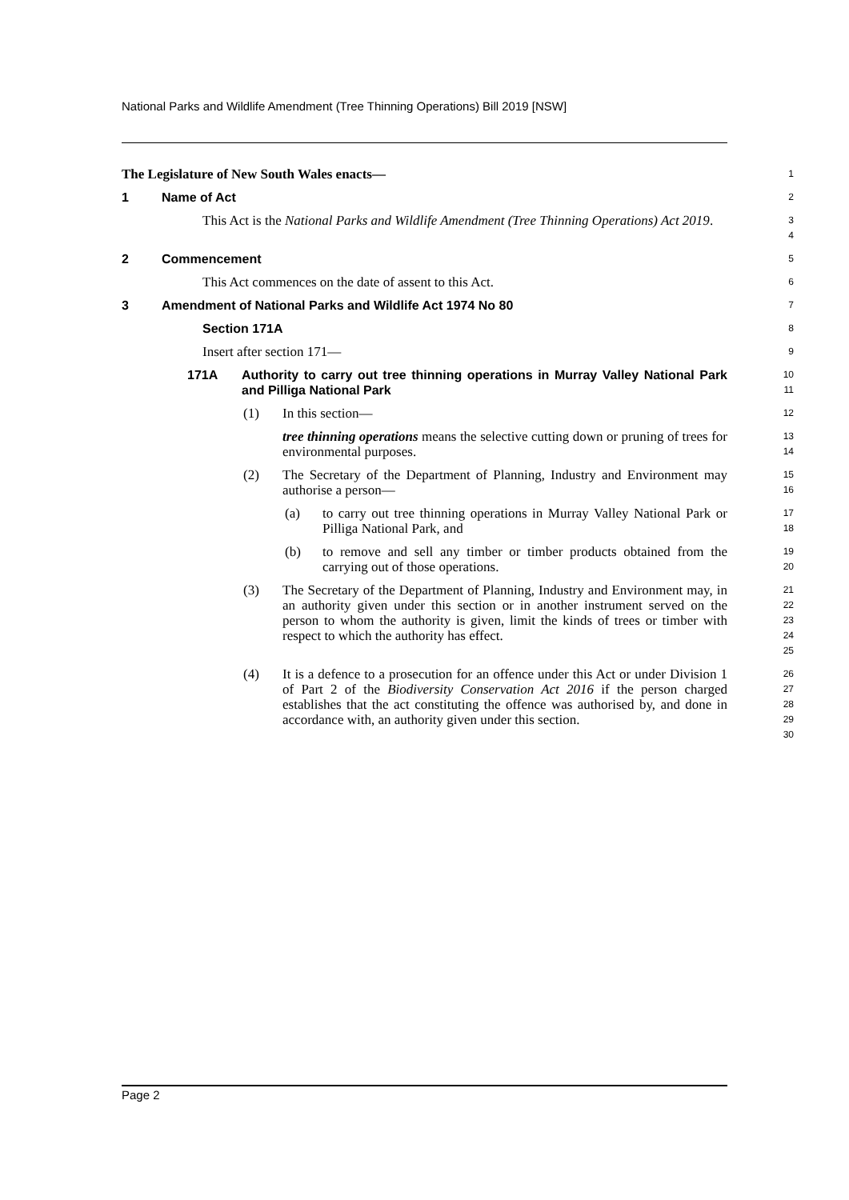National Parks and Wildlife Amendment (Tree Thinning Operations) Bill 2019 [NSW]
The Legislature of New South Wales enacts—
1
1 Name of Act
2
This Act is the National Parks and Wildlife Amendment (Tree Thinning Operations) Act 2019.
3
4
2 Commencement
5
This Act commences on the date of assent to this Act.
6
3 Amendment of National Parks and Wildlife Act 1974 No 80
7
Section 171A
8
Insert after section 171—
9
171A Authority to carry out tree thinning operations in Murray Valley National Park and Pilliga National Park
10
11
(1) In this section—
12
tree thinning operations means the selective cutting down or pruning of trees for environmental purposes.
13
14
(2) The Secretary of the Department of Planning, Industry and Environment may authorise a person—
15
16
(a) to carry out tree thinning operations in Murray Valley National Park or Pilliga National Park, and
17
18
(b) to remove and sell any timber or timber products obtained from the carrying out of those operations.
19
20
(3) The Secretary of the Department of Planning, Industry and Environment may, in an authority given under this section or in another instrument served on the person to whom the authority is given, limit the kinds of trees or timber with respect to which the authority has effect.
21
22
23
24
25
(4) It is a defence to a prosecution for an offence under this Act or under Division 1 of Part 2 of the Biodiversity Conservation Act 2016 if the person charged establishes that the act constituting the offence was authorised by, and done in accordance with, an authority given under this section.
26
27
28
29
30
Page 2